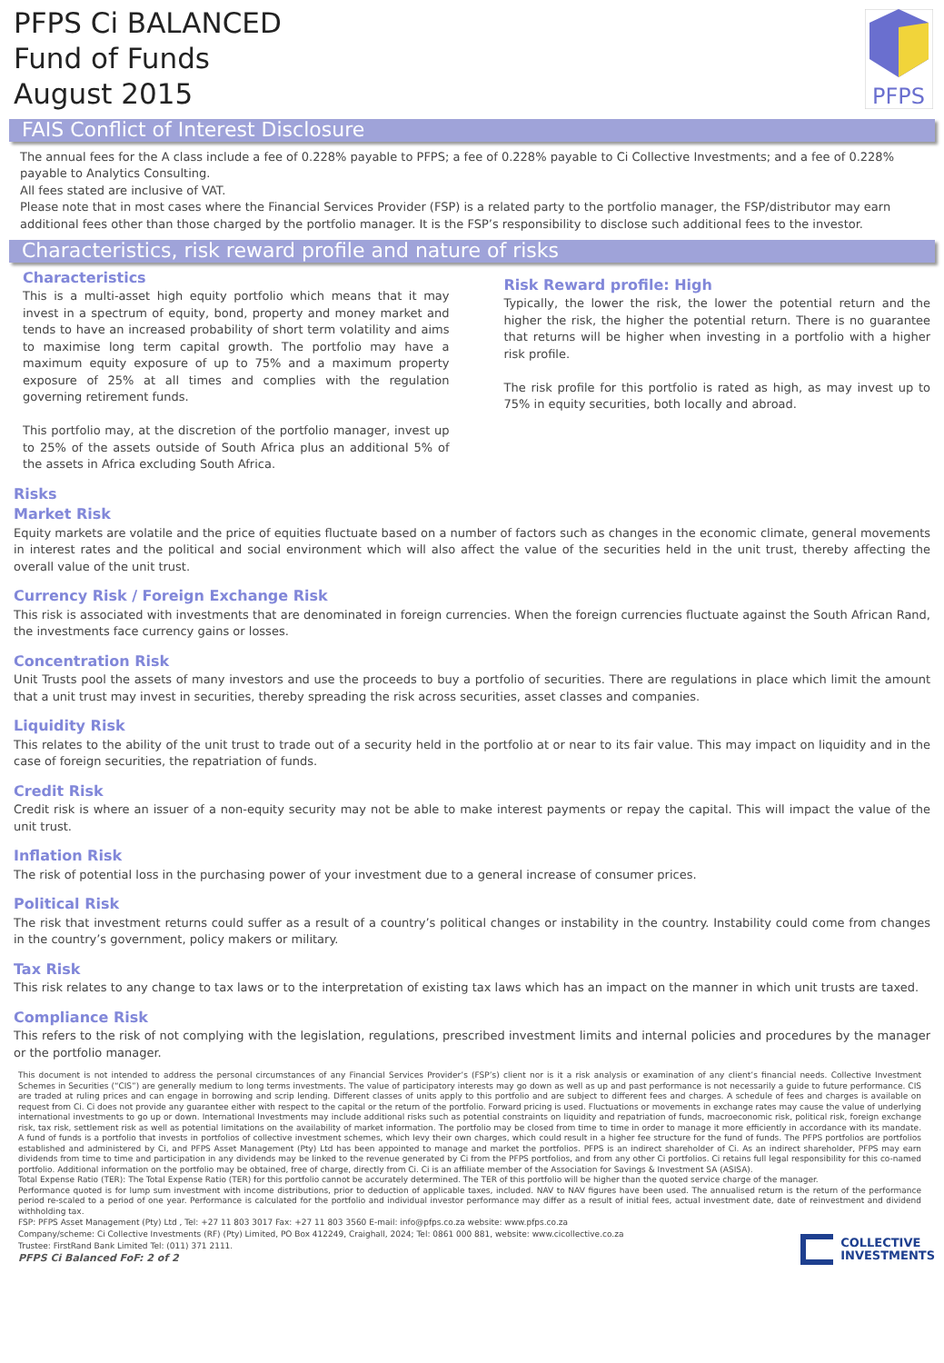PFPS Ci BALANCED
Fund of Funds
August 2015
PFPS
FAIS Conflict of Interest Disclosure
The annual fees for the A class include a fee of 0.228% payable to PFPS; a fee of 0.228% payable to Ci Collective Investments; and a fee of 0.228% payable to Analytics Consulting.
All fees stated are inclusive of VAT.
Please note that in most cases where the Financial Services Provider (FSP) is a related party to the portfolio manager, the FSP/distributor may earn additional fees other than those charged by the portfolio manager. It is the FSP’s responsibility to disclose such additional fees to the investor.
Characteristics, risk reward profile and nature of risks
Characteristics
This is a multi-asset high equity portfolio which means that it may invest in a spectrum of equity, bond, property and money market and tends to have an increased probability of short term volatility and aims to maximise long term capital growth. The portfolio may have a maximum equity exposure of up to 75% and a maximum property exposure of 25% at all times and complies with the regulation governing retirement funds.
This portfolio may, at the discretion of the portfolio manager, invest up to 25% of the assets outside of South Africa plus an additional 5% of the assets in Africa excluding South Africa.
Risk Reward profile: High
Typically, the lower the risk, the lower the potential return and the higher the risk, the higher the potential return. There is no guarantee that returns will be higher when investing in a portfolio with a higher risk profile.
The risk profile for this portfolio is rated as high, as may invest up to 75% in equity securities, both locally and abroad.
Risks
Market Risk
Equity markets are volatile and the price of equities fluctuate based on a number of factors such as changes in the economic climate, general movements in interest rates and the political and social environment which will also affect the value of the securities held in the unit trust, thereby affecting the overall value of the unit trust.
Currency Risk / Foreign Exchange Risk
This risk is associated with investments that are denominated in foreign currencies. When the foreign currencies fluctuate against the South African Rand, the investments face currency gains or losses.
Concentration Risk
Unit Trusts pool the assets of many investors and use the proceeds to buy a portfolio of securities. There are regulations in place which limit the amount that a unit trust may invest in securities, thereby spreading the risk across securities, asset classes and companies.
Liquidity Risk
This relates to the ability of the unit trust to trade out of a security held in the portfolio at or near to its fair value. This may impact on liquidity and in the case of foreign securities, the repatriation of funds.
Credit Risk
Credit risk is where an issuer of a non-equity security may not be able to make interest payments or repay the capital. This will impact the value of the unit trust.
Inflation Risk
The risk of potential loss in the purchasing power of your investment due to a general increase of consumer prices.
Political Risk
The risk that investment returns could suffer as a result of a country’s political changes or instability in the country. Instability could come from changes in the country’s government, policy makers or military.
Tax Risk
This risk relates to any change to tax laws or to the interpretation of existing tax laws which has an impact on the manner in which unit trusts are taxed.
Compliance Risk
This refers to the risk of not complying with the legislation, regulations, prescribed investment limits and internal policies and procedures by the manager or the portfolio manager.
This document is not intended to address the personal circumstances of any Financial Services Provider’s (FSP’s) client nor is it a risk analysis or examination of any client’s financial needs. Collective Investment Schemes in Securities (“CIS”) are generally medium to long terms investments. The value of participatory interests may go down as well as up and past performance is not necessarily a guide to future performance. CIS are traded at ruling prices and can engage in borrowing and scrip lending. Different classes of units apply to this portfolio and are subject to different fees and charges. A schedule of fees and charges is available on request from Ci. Ci does not provide any guarantee either with respect to the capital or the return of the portfolio. Forward pricing is used. Fluctuations or movements in exchange rates may cause the value of underlying international investments to go up or down. International Investments may include additional risks such as potential constraints on liquidity and repatriation of funds, macroeconomic risk, political risk, foreign exchange risk, tax risk, settlement risk as well as potential limitations on the availability of market information. The portfolio may be closed from time to time in order to manage it more efficiently in accordance with its mandate. A fund of funds is a portfolio that invests in portfolios of collective investment schemes, which levy their own charges, which could result in a higher fee structure for the fund of funds. The PFPS portfolios are portfolios established and administered by Ci, and PFPS Asset Management (Pty) Ltd has been appointed to manage and market the portfolios. PFPS is an indirect shareholder of Ci. As an indirect shareholder, PFPS may earn dividends from time to time and participation in any dividends may be linked to the revenue generated by Ci from the PFPS portfolios, and from any other Ci portfolios. Ci retains full legal responsibility for this co-named portfolio. Additional information on the portfolio may be obtained, free of charge, directly from Ci. Ci is an affiliate member of the Association for Savings & Investment SA (ASISA).
Total Expense Ratio (TER): The Total Expense Ratio (TER) for this portfolio cannot be accurately determined. The TER of this portfolio will be higher than the quoted service charge of the manager.
Performance quoted is for lump sum investment with income distributions, prior to deduction of applicable taxes, included. NAV to NAV figures have been used. The annualised return is the return of the performance period re-scaled to a period of one year. Performance is calculated for the portfolio and individual investor performance may differ as a result of initial fees, actual investment date, date of reinvestment and dividend withholding tax.
FSP: PFPS Asset Management (Pty) Ltd , Tel: +27 11 803 3017 Fax: +27 11 803 3560 E-mail: info@pfps.co.za website: www.pfps.co.za
Company/scheme: Ci Collective Investments (RF) (Pty) Limited, PO Box 412249, Craighall, 2024; Tel: 0861 000 881, website: www.cicollective.co.za
Trustee: FirstRand Bank Limited Tel: (011) 371 2111.
PFPS Ci Balanced FoF: 2 of 2
COLLECTIVE
INVESTMENTS